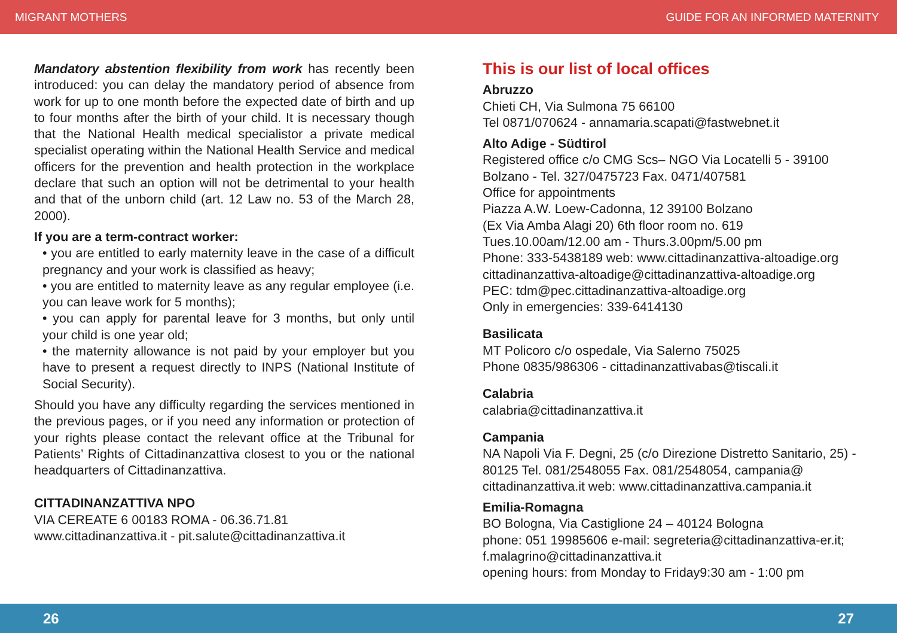MIGRANT MOTHERS GUIDE FOR AN INFORMED MATERNITY
Mandatory abstention flexibility from work has recently been introduced: you can delay the mandatory period of absence from work for up to one month before the expected date of birth and up to four months after the birth of your child. It is necessary though that the National Health medical specialistor a private medical specialist operating within the National Health Service and medical officers for the prevention and health protection in the workplace declare that such an option will not be detrimental to your health and that of the unborn child (art. 12 Law no. 53 of the March 28, 2000).
If you are a term-contract worker:
• you are entitled to early maternity leave in the case of a difficult pregnancy and your work is classified as heavy;
• you are entitled to maternity leave as any regular employee (i.e. you can leave work for 5 months);
• you can apply for parental leave for 3 months, but only until your child is one year old;
• the maternity allowance is not paid by your employer but you have to present a request directly to INPS (National Institute of Social Security).
Should you have any difficulty regarding the services mentioned in the previous pages, or if you need any information or protection of your rights please contact the relevant office at the Tribunal for Patients’ Rights of Cittadinanzattiva closest to you or the national headquarters of Cittadinanzattiva.
CITTADINANZATTIVA NPO
VIA CEREATE 6 00183 ROMA - 06.36.71.81
www.cittadinanzattiva.it - pit.salute@cittadinanzattiva.it
This is our list of local offices
Abruzzo
Chieti CH, Via Sulmona 75 66100
Tel 0871/070624 - annamaria.scapati@fastwebnet.it
Alto Adige - Südtirol
Registered office c/o CMG Scs– NGO Via Locatelli 5 - 39100 Bolzano - Tel. 327/0475723 Fax. 0471/407581
Office for appointments
Piazza A.W. Loew-Cadonna, 12 39100 Bolzano
(Ex Via Amba Alagi 20) 6th floor room no. 619
Tues.10.00am/12.00 am - Thurs.3.00pm/5.00 pm
Phone: 333-5438189 web: www.cittadinanzattiva-altoadige.org
cittadinanzattiva-altoadige@cittadinanzattiva-altoadige.org
PEC: tdm@pec.cittadinanzattiva-altoadige.org
Only in emergencies: 339-6414130
Basilicata
MT Policoro c/o ospedale, Via Salerno 75025
Phone 0835/986306 - cittadinanzattivabas@tiscali.it
Calabria
calabria@cittadinanzattiva.it
Campania
NA Napoli Via F. Degni, 25 (c/o Direzione Distretto Sanitario, 25) - 80125 Tel. 081/2548055 Fax. 081/2548054, campania@ cittadinanzattiva.it web: www.cittadinanzattiva.campania.it
Emilia-Romagna
BO Bologna, Via Castiglione 24 – 40124 Bologna
phone: 051 19985606 e-mail: segreteria@cittadinanzattiva-er.it; f.malagrino@cittadinanzattiva.it
opening hours: from Monday to Friday9:30 am - 1:00 pm
26 27